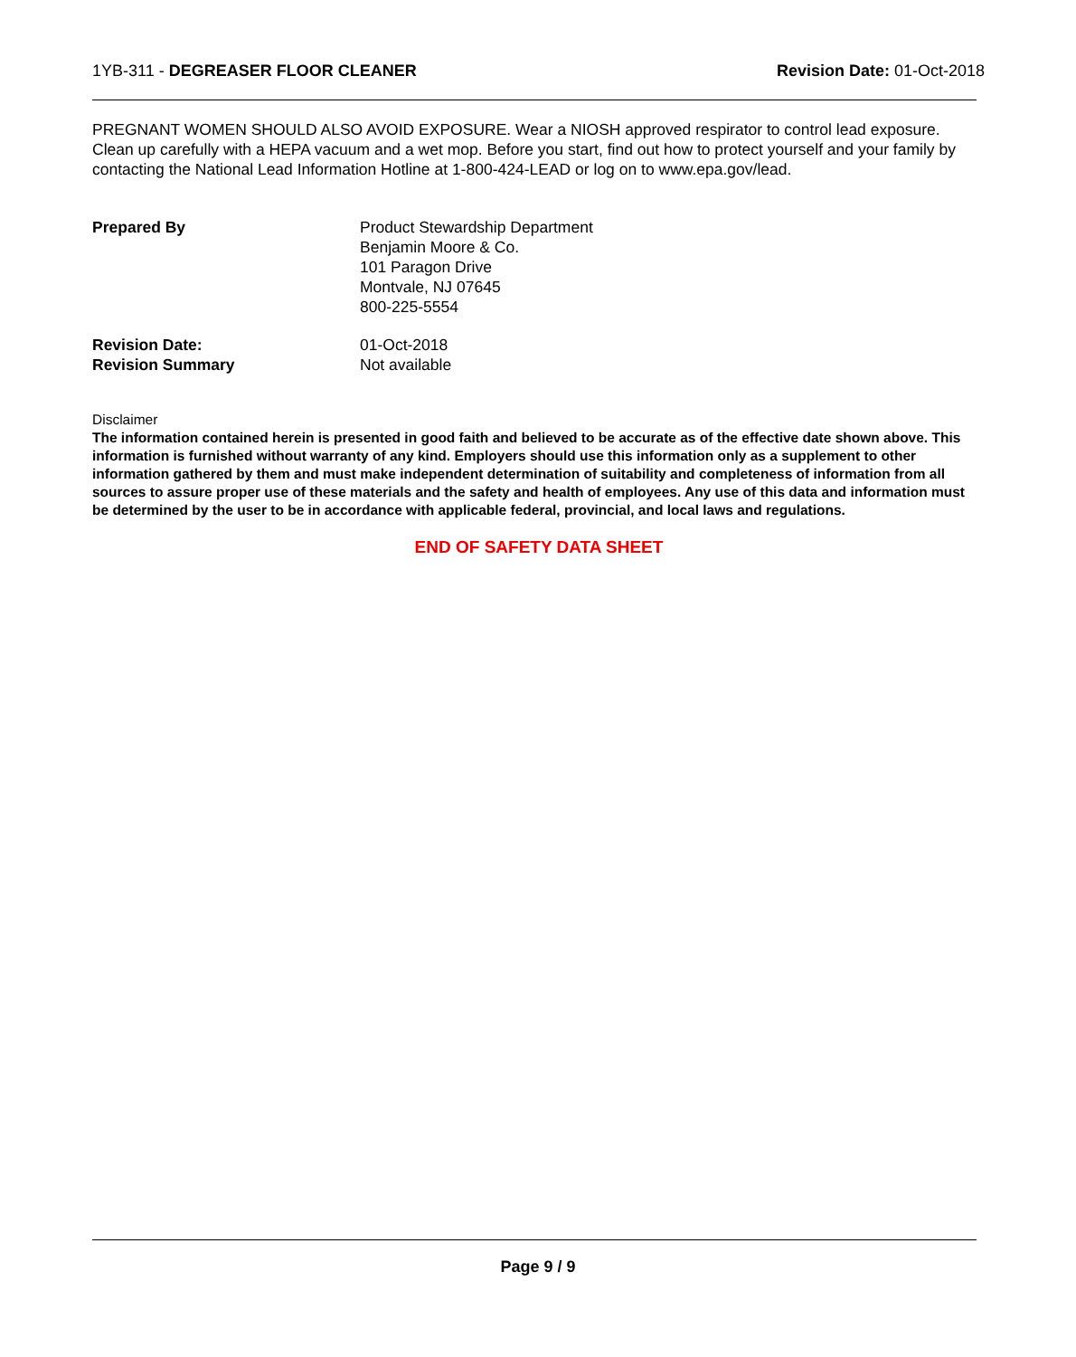1YB-311 - DEGREASER FLOOR CLEANER
Revision Date: 01-Oct-2018
PREGNANT WOMEN SHOULD ALSO AVOID EXPOSURE. Wear a NIOSH approved respirator to control lead exposure. Clean up carefully with a HEPA vacuum and a wet mop. Before you start, find out how to protect yourself and your family by contacting the National Lead Information Hotline at 1-800-424-LEAD or log on to www.epa.gov/lead.
Prepared By Product Stewardship Department
Benjamin Moore & Co.
101 Paragon Drive
Montvale, NJ 07645
800-225-5554
Revision Date: 01-Oct-2018
Revision Summary Not available
Disclaimer
The information contained herein is presented in good faith and believed to be accurate as of the effective date shown above. This information is furnished without warranty of any kind. Employers should use this information only as a supplement to other information gathered by them and must make independent determination of suitability and completeness of information from all sources to assure proper use of these materials and the safety and health of employees. Any use of this data and information must be determined by the user to be in accordance with applicable federal, provincial, and local laws and regulations.
END OF SAFETY DATA SHEET
Page 9 / 9